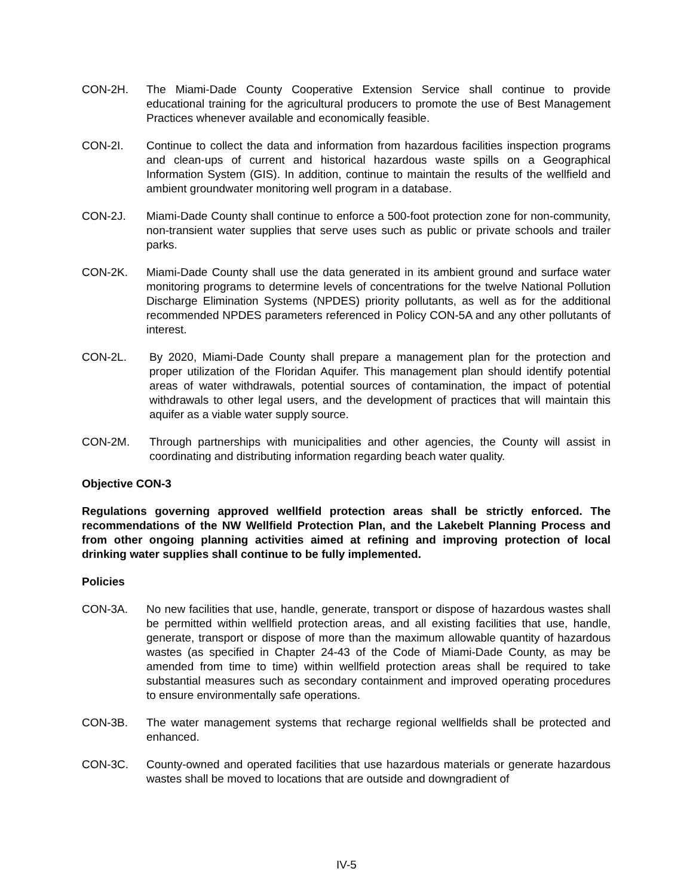CON-2H. The Miami-Dade County Cooperative Extension Service shall continue to provide educational training for the agricultural producers to promote the use of Best Management Practices whenever available and economically feasible.
CON-2I. Continue to collect the data and information from hazardous facilities inspection programs and clean-ups of current and historical hazardous waste spills on a Geographical Information System (GIS). In addition, continue to maintain the results of the wellfield and ambient groundwater monitoring well program in a database.
CON-2J. Miami-Dade County shall continue to enforce a 500-foot protection zone for non-community, non-transient water supplies that serve uses such as public or private schools and trailer parks.
CON-2K. Miami-Dade County shall use the data generated in its ambient ground and surface water monitoring programs to determine levels of concentrations for the twelve National Pollution Discharge Elimination Systems (NPDES) priority pollutants, as well as for the additional recommended NPDES parameters referenced in Policy CON-5A and any other pollutants of interest.
CON-2L. By 2020, Miami-Dade County shall prepare a management plan for the protection and proper utilization of the Floridan Aquifer. This management plan should identify potential areas of water withdrawals, potential sources of contamination, the impact of potential withdrawals to other legal users, and the development of practices that will maintain this aquifer as a viable water supply source.
CON-2M. Through partnerships with municipalities and other agencies, the County will assist in coordinating and distributing information regarding beach water quality.
Objective CON-3
Regulations governing approved wellfield protection areas shall be strictly enforced. The recommendations of the NW Wellfield Protection Plan, and the Lakebelt Planning Process and from other ongoing planning activities aimed at refining and improving protection of local drinking water supplies shall continue to be fully implemented.
Policies
CON-3A. No new facilities that use, handle, generate, transport or dispose of hazardous wastes shall be permitted within wellfield protection areas, and all existing facilities that use, handle, generate, transport or dispose of more than the maximum allowable quantity of hazardous wastes (as specified in Chapter 24-43 of the Code of Miami-Dade County, as may be amended from time to time) within wellfield protection areas shall be required to take substantial measures such as secondary containment and improved operating procedures to ensure environmentally safe operations.
CON-3B. The water management systems that recharge regional wellfields shall be protected and enhanced.
CON-3C. County-owned and operated facilities that use hazardous materials or generate hazardous wastes shall be moved to locations that are outside and downgradient of
IV-5